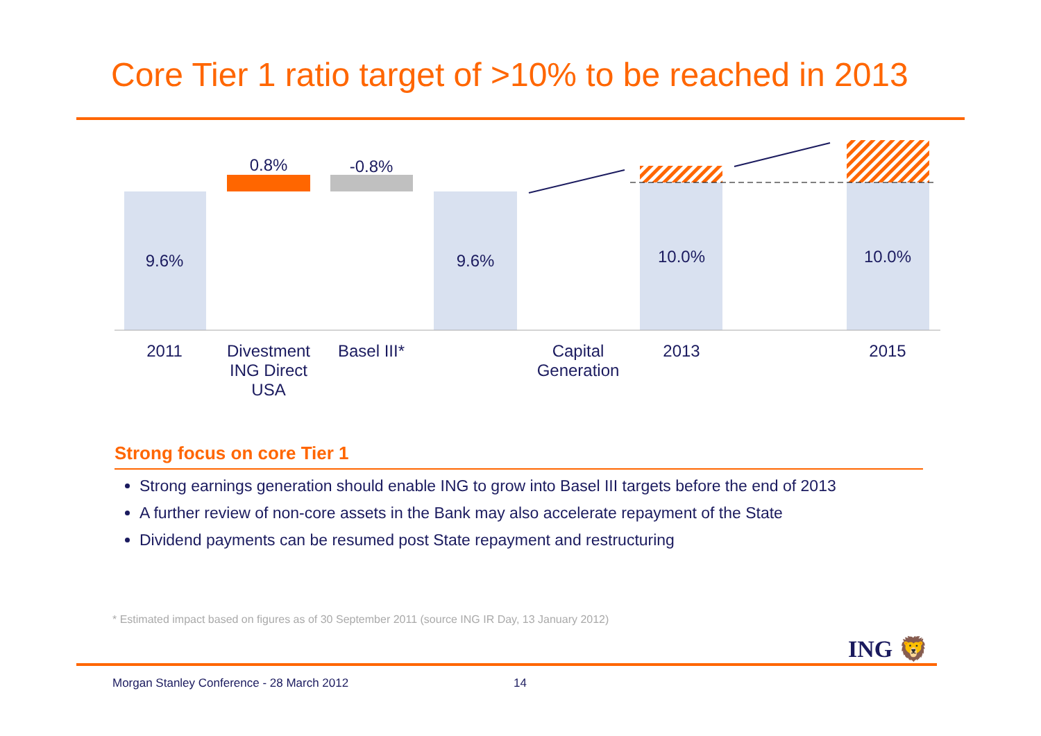Core Tier 1 ratio target of >10% to be reached in 2013
9.6%
0.8% -0.8%
9.6% 10.0% 10.0%
2011
Divestment ING Direct USA
Basel III*
Capital Generation
2013 2015
Strong focus on core Tier 1
Strong earnings generation should enable ING to grow into Basel III targets before the end of 2013
A further review of non-core assets in the Bank may also accelerate repayment of the State
Dividend payments can be resumed post State repayment and restructuring
* Estimated impact based on figures as of 30 September 2011 (source ING IR Day, 13 January 2012)
ING 🦁
Morgan Stanley Conference - 28 March 2012
14